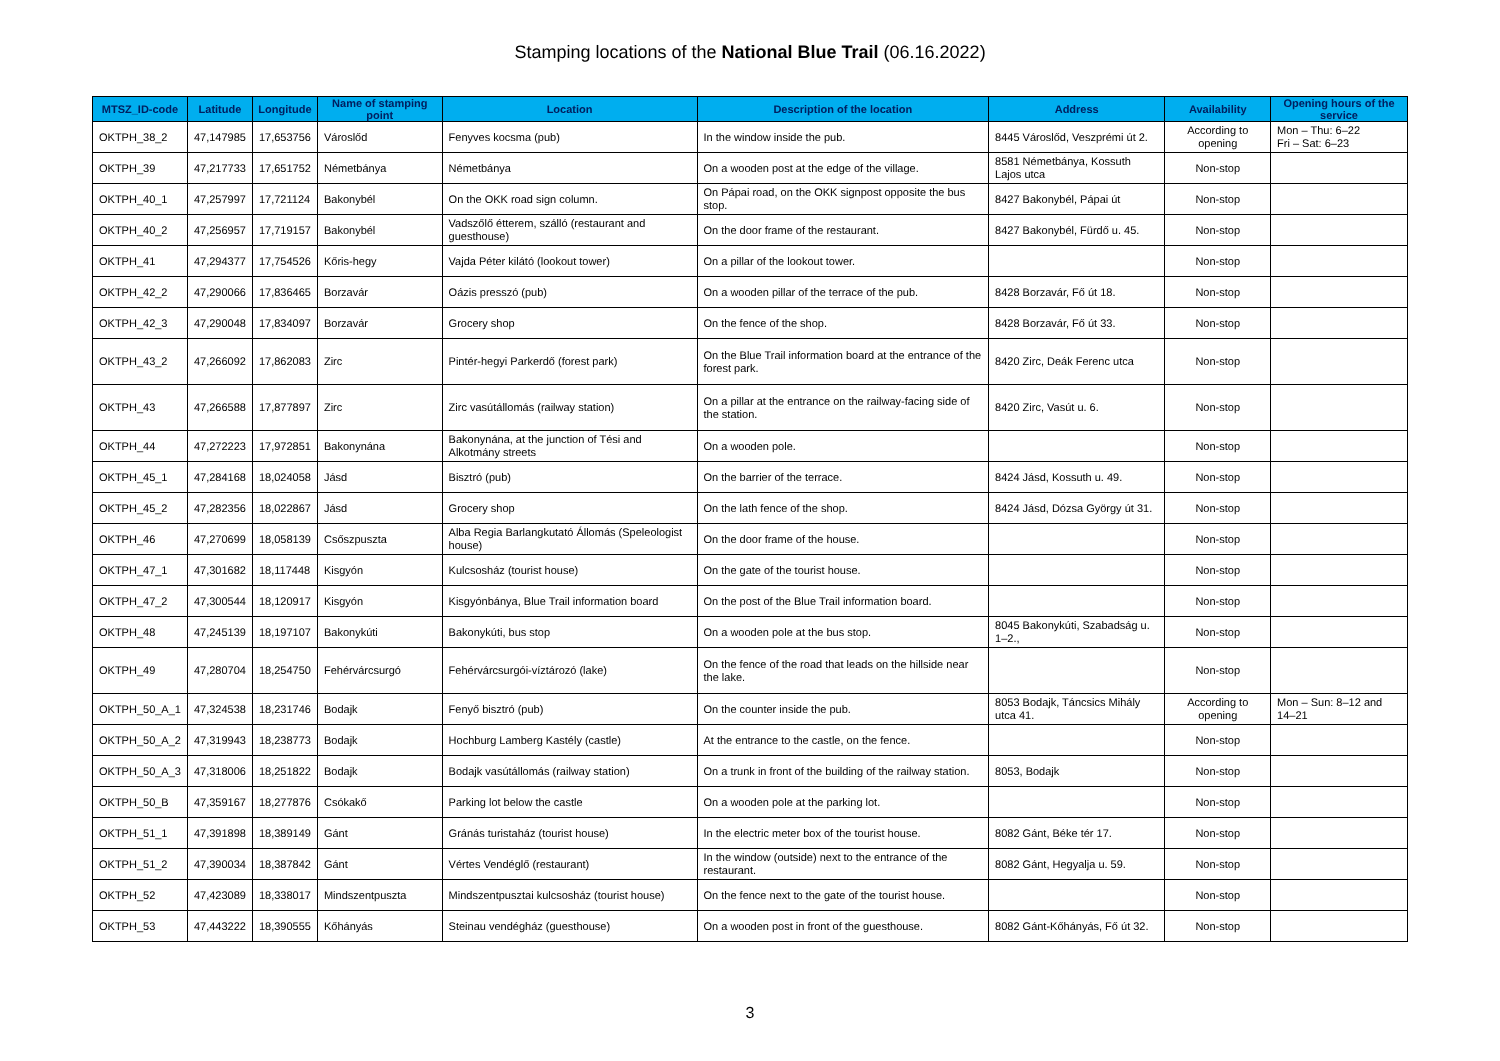Stamping locations of the National Blue Trail (06.16.2022)
| MTSZ_ID-code | Latitude | Longitude | Name of stamping point | Location | Description of the location | Address | Availability | Opening hours of the service |
| --- | --- | --- | --- | --- | --- | --- | --- | --- |
| OKTPH_38_2 | 47,147985 | 17,653756 | Városlőd | Fenyves kocsma (pub) | In the window inside the pub. | 8445 Városlőd, Veszprémi út 2. | According to opening | Mon – Thu: 6–22 Fri – Sat: 6–23 |
| OKTPH_39 | 47,217733 | 17,651752 | Németbánya | Németbánya | On a wooden post at the edge of the village. | 8581 Németbánya, Kossuth Lajos utca | Non-stop | |
| OKTPH_40_1 | 47,257997 | 17,721124 | Bakonybél | On the OKK road sign column. | On Pápai road, on the OKK signpost opposite the bus stop. | 8427 Bakonybél, Pápai út | Non-stop | |
| OKTPH_40_2 | 47,256957 | 17,719157 | Bakonybél | Vadszőlő étterem, szálló (restaurant and guesthouse) | On the door frame of the restaurant. | 8427 Bakonybél, Fürdő u. 45. | Non-stop | |
| OKTPH_41 | 47,294377 | 17,754526 | Kőris-hegy | Vajda Péter kilátó (lookout tower) | On a pillar of the lookout tower. | | Non-stop | |
| OKTPH_42_2 | 47,290066 | 17,836465 | Borzavár | Oázis presszó (pub) | On a wooden pillar of the terrace of the pub. | 8428 Borzavár, Fő út 18. | Non-stop | |
| OKTPH_42_3 | 47,290048 | 17,834097 | Borzavár | Grocery shop | On the fence of the shop. | 8428 Borzavár, Fő út 33. | Non-stop | |
| OKTPH_43_2 | 47,266092 | 17,862083 | Zirc | Pintér-hegyi Parkerdő (forest park) | On the Blue Trail information board at the entrance of the forest park. | 8420 Zirc, Deák Ferenc utca | Non-stop | |
| OKTPH_43 | 47,266588 | 17,877897 | Zirc | Zirc vasútállomás (railway station) | On a pillar at the entrance on the railway-facing side of the station. | 8420 Zirc, Vasút u. 6. | Non-stop | |
| OKTPH_44 | 47,272223 | 17,972851 | Bakonynána | Bakonynána, at the junction of Tési and Alkotmány streets | On a wooden pole. | | Non-stop | |
| OKTPH_45_1 | 47,284168 | 18,024058 | Jásd | Bisztró (pub) | On the barrier of the terrace. | 8424 Jásd, Kossuth u. 49. | Non-stop | |
| OKTPH_45_2 | 47,282356 | 18,022867 | Jásd | Grocery shop | On the lath fence of the shop. | 8424 Jásd, Dózsa György út 31. | Non-stop | |
| OKTPH_46 | 47,270699 | 18,058139 | Csőszpuszta | Alba Regia Barlangkutató Állomás (Speleologist house) | On the door frame of the house. | | Non-stop | |
| OKTPH_47_1 | 47,301682 | 18,117448 | Kisgyón | Kulcsosház (tourist house) | On the gate of the tourist house. | | Non-stop | |
| OKTPH_47_2 | 47,300544 | 18,120917 | Kisgyón | Kisgyónbánya, Blue Trail information board | On the post of the Blue Trail information board. | | Non-stop | |
| OKTPH_48 | 47,245139 | 18,197107 | Bakonykúti | Bakonykúti, bus stop | On a wooden pole at the bus stop. | 8045 Bakonykúti, Szabadság u. 1–2., | Non-stop | |
| OKTPH_49 | 47,280704 | 18,254750 | Fehérvárcsurgó | Fehérvárcsurgói-víztározó (lake) | On the fence of the road that leads on the hillside near the lake. | | Non-stop | |
| OKTPH_50_A_1 | 47,324538 | 18,231746 | Bodajk | Fenyő bisztró (pub) | On the counter inside the pub. | 8053 Bodajk, Táncsics Mihály utca 41. | According to opening | Mon – Sun: 8–12 and 14–21 |
| OKTPH_50_A_2 | 47,319943 | 18,238773 | Bodajk | Hochburg Lamberg Kastély (castle) | At the entrance to the castle, on the fence. | | Non-stop | |
| OKTPH_50_A_3 | 47,318006 | 18,251822 | Bodajk | Bodajk vasútállomás (railway station) | On a trunk in front of the building of the railway station. | 8053, Bodajk | Non-stop | |
| OKTPH_50_B | 47,359167 | 18,277876 | Csókakő | Parking lot below the castle | On a wooden pole at the parking lot. | | Non-stop | |
| OKTPH_51_1 | 47,391898 | 18,389149 | Gánt | Gránás turistaház (tourist house) | In the electric meter box of the tourist house. | 8082 Gánt, Béke tér 17. | Non-stop | |
| OKTPH_51_2 | 47,390034 | 18,387842 | Gánt | Vértes Vendéglő (restaurant) | In the window (outside) next to the entrance of the restaurant. | 8082 Gánt, Hegyalja u. 59. | Non-stop | |
| OKTPH_52 | 47,423089 | 18,338017 | Mindszentpuszta | Mindszentpusztai kulcsosház (tourist house) | On the fence next to the gate of the tourist house. | | Non-stop | |
| OKTPH_53 | 47,443222 | 18,390555 | Kőhányás | Steinau vendégház (guesthouse) | On a wooden post in front of the guesthouse. | 8082 Gánt-Kőhányás, Fő út 32. | Non-stop | |
3